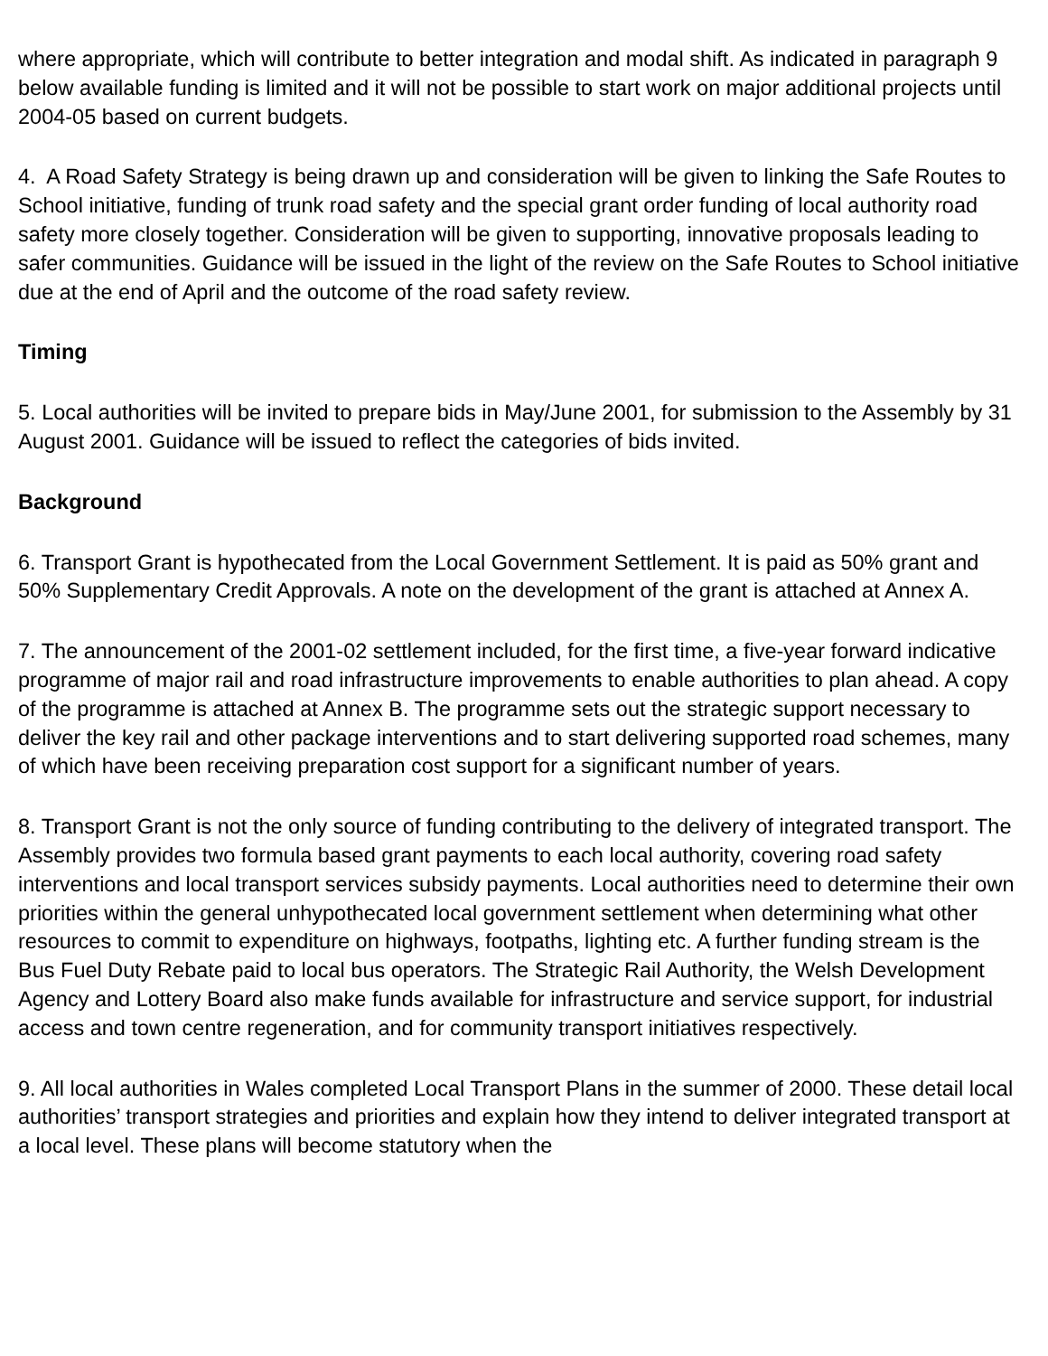where appropriate, which will contribute to better integration and modal shift. As indicated in paragraph 9 below available funding is limited and it will not be possible to start work on major additional projects until 2004-05 based on current budgets.
4. A Road Safety Strategy is being drawn up and consideration will be given to linking the Safe Routes to School initiative, funding of trunk road safety and the special grant order funding of local authority road safety more closely together. Consideration will be given to supporting, innovative proposals leading to safer communities. Guidance will be issued in the light of the review on the Safe Routes to School initiative due at the end of April and the outcome of the road safety review.
Timing
5. Local authorities will be invited to prepare bids in May/June 2001, for submission to the Assembly by 31 August 2001. Guidance will be issued to reflect the categories of bids invited.
Background
6. Transport Grant is hypothecated from the Local Government Settlement. It is paid as 50% grant and 50% Supplementary Credit Approvals. A note on the development of the grant is attached at Annex A.
7. The announcement of the 2001-02 settlement included, for the first time, a five-year forward indicative programme of major rail and road infrastructure improvements to enable authorities to plan ahead. A copy of the programme is attached at Annex B. The programme sets out the strategic support necessary to deliver the key rail and other package interventions and to start delivering supported road schemes, many of which have been receiving preparation cost support for a significant number of years.
8. Transport Grant is not the only source of funding contributing to the delivery of integrated transport. The Assembly provides two formula based grant payments to each local authority, covering road safety interventions and local transport services subsidy payments. Local authorities need to determine their own priorities within the general unhypothecated local government settlement when determining what other resources to commit to expenditure on highways, footpaths, lighting etc. A further funding stream is the Bus Fuel Duty Rebate paid to local bus operators. The Strategic Rail Authority, the Welsh Development Agency and Lottery Board also make funds available for infrastructure and service support, for industrial access and town centre regeneration, and for community transport initiatives respectively.
9. All local authorities in Wales completed Local Transport Plans in the summer of 2000. These detail local authorities’ transport strategies and priorities and explain how they intend to deliver integrated transport at a local level. These plans will become statutory when the